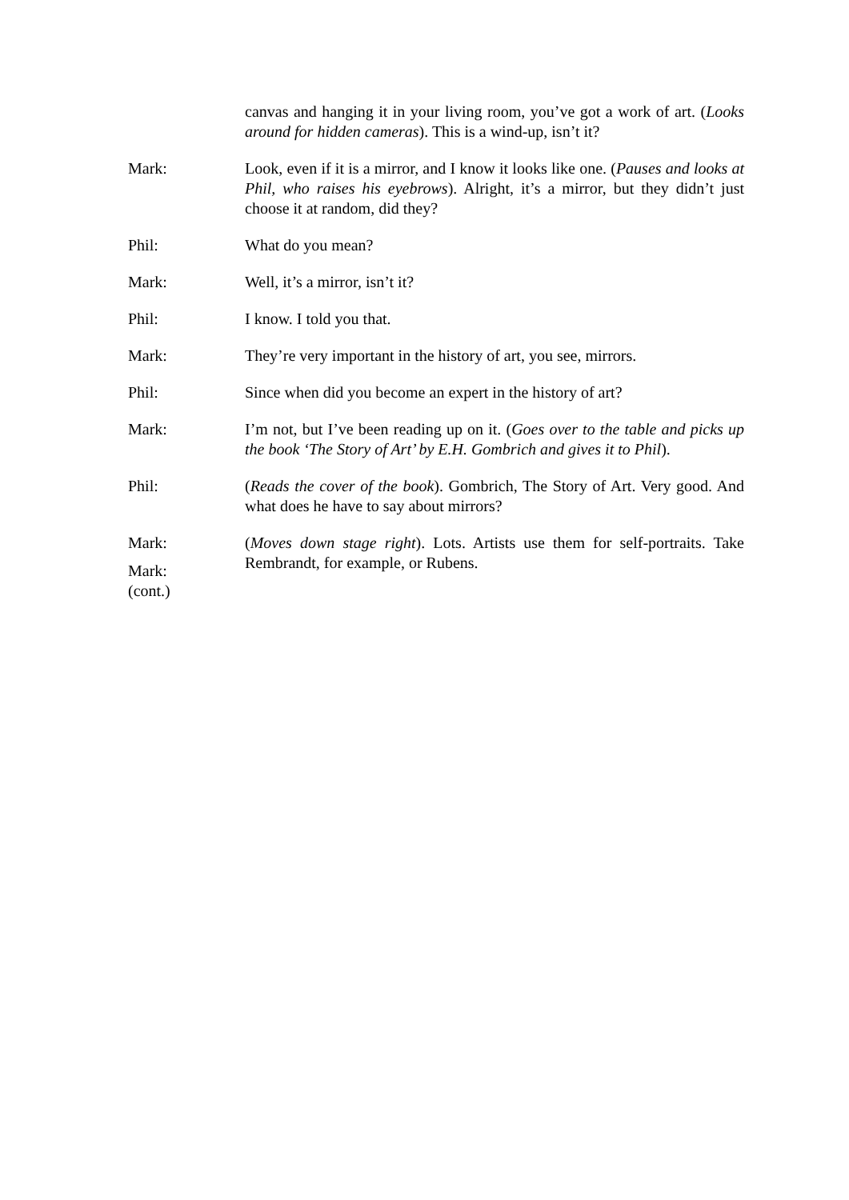canvas and hanging it in your living room, you’ve got a work of art. (Looks around for hidden cameras). This is a wind-up, isn’t it?
Mark: Look, even if it is a mirror, and I know it looks like one. (Pauses and looks at Phil, who raises his eyebrows). Alright, it’s a mirror, but they didn’t just choose it at random, did they?
Phil: What do you mean?
Mark: Well, it’s a mirror, isn’t it?
Phil: I know. I told you that.
Mark: They’re very important in the history of art, you see, mirrors.
Phil: Since when did you become an expert in the history of art?
Mark: I’m not, but I’ve been reading up on it. (Goes over to the table and picks up the book ‘The Story of Art’ by E.H. Gombrich and gives it to Phil).
Phil: (Reads the cover of the book). Gombrich, The Story of Art. Very good. And what does he have to say about mirrors?
Mark:
Mark:
(cont.)
(Moves down stage right). Lots. Artists use them for self-portraits. Take Rembrandt, for example, or Rubens.